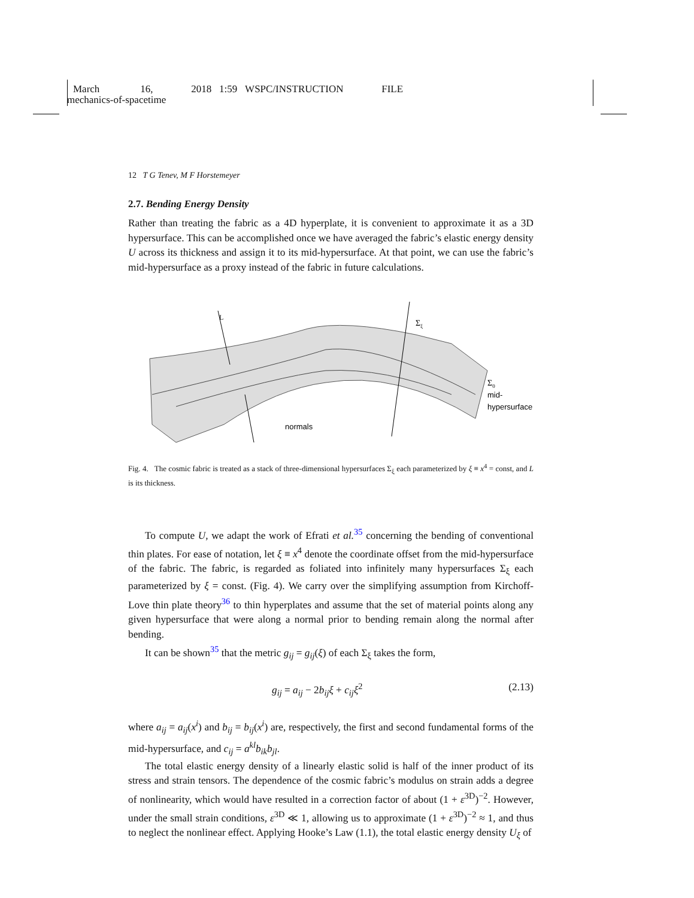March 16, 2018 1:59 WSPC/INSTRUCTION FILE
mechanics-of-spacetime
12 T G Tenev, M F Horstemeyer
2.7. Bending Energy Density
Rather than treating the fabric as a 4D hyperplate, it is convenient to approximate it as a 3D hypersurface. This can be accomplished once we have averaged the fabric’s elastic energy density U across its thickness and assign it to its mid-hypersurface. At that point, we can use the fabric’s mid-hypersurface as a proxy instead of the fabric in future calculations.
L
Σξ
Σ0
mid-
hypersurface
normals
Fig. 4. The cosmic fabric is treated as a stack of three-dimensional hypersurfaces Σ<sub>ξ</sub> each parameterized by ξ ≡ x<sup>4</sup> = const, and L is its thickness.
To compute U, we adapt the work of Efrati et al.<sup>35</sup> concerning the bending of conventional thin plates. For ease of notation, let ξ ≡ x<sup>4</sup> denote the coordinate offset from the mid-hypersurface of the fabric. The fabric, is regarded as foliated into infinitely many hypersurfaces Σ<sub>ξ</sub> each parameterized by ξ = const. (Fig. 4). We carry over the simplifying assumption from Kirchoff-Love thin plate theory<sup>36</sup> to thin hyperplates and assume that the set of material points along any given hypersurface that were along a normal prior to bending remain along the normal after bending.
It can be shown<sup>35</sup> that the metric g<sub>ij</sub> = g<sub>ij</sub>(ξ) of each Σ<sub>ξ</sub> takes the form,
g<sub>ij</sub> = a<sub>ij</sub> − 2b<sub>ij</sub>ξ + c<sub>ij</sub>ξ<sup>2</sup> (2.13)
where a<sub>ij</sub> = a<sub>ij</sub>(x<sup>i</sup>) and b<sub>ij</sub> = b<sub>ij</sub>(x<sup>i</sup>) are, respectively, the first and second fundamental forms of the mid-hypersurface, and c<sub>ij</sub> = a<sup>kl</sup>b<sub>ik</sub>b<sub>jl</sub>.
The total elastic energy density of a linearly elastic solid is half of the inner product of its stress and strain tensors. The dependence of the cosmic fabric’s modulus on strain adds a degree of nonlinearity, which would have resulted in a correction factor of about (1 + ε<sup>3D</sup>)<sup>−2</sup>. However, under the small strain conditions, ε<sup>3D</sup> ≪ 1, allowing us to approximate (1 + ε<sup>3D</sup>)<sup>−2</sup> ≈ 1, and thus to neglect the nonlinear effect. Applying Hooke’s Law (1.1), the total elastic energy density U<sub>ξ</sub> of